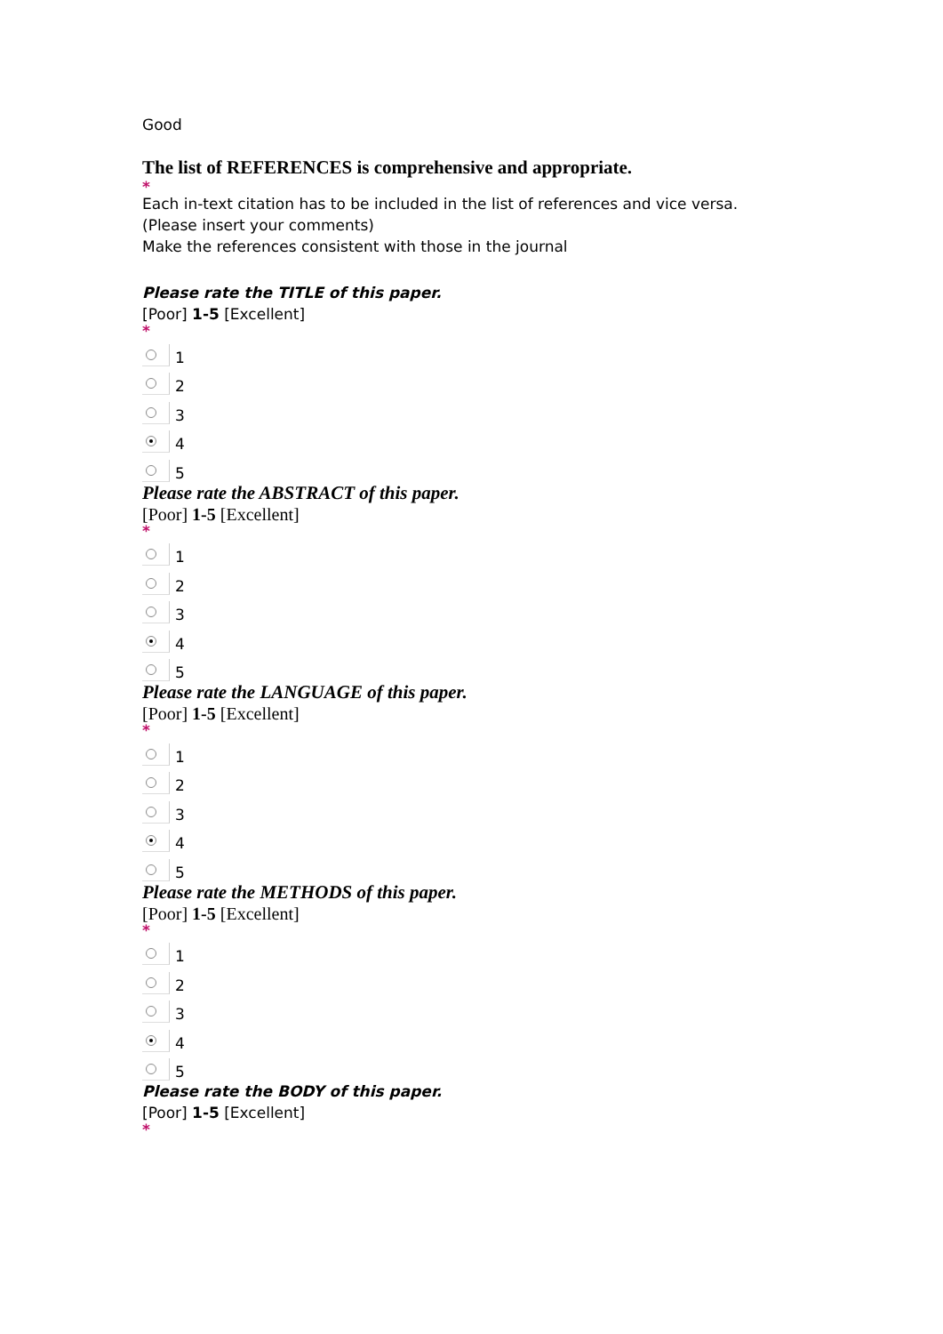Good
The list of REFERENCES is comprehensive and appropriate.
*
Each in-text citation has to be included in the list of references and vice versa.
(Please insert your comments)
Make the references consistent with those in the journal
Please rate the TITLE of this paper.
[Poor] 1-5 [Excellent]
*
1
2
3
4
5
Please rate the ABSTRACT of this paper.
[Poor] 1-5 [Excellent]
*
1
2
3
4
5
Please rate the LANGUAGE of this paper.
[Poor] 1-5 [Excellent]
*
1
2
3
4
5
Please rate the METHODS of this paper.
[Poor] 1-5 [Excellent]
*
1
2
3
4
5
Please rate the BODY of this paper.
[Poor] 1-5 [Excellent]
*